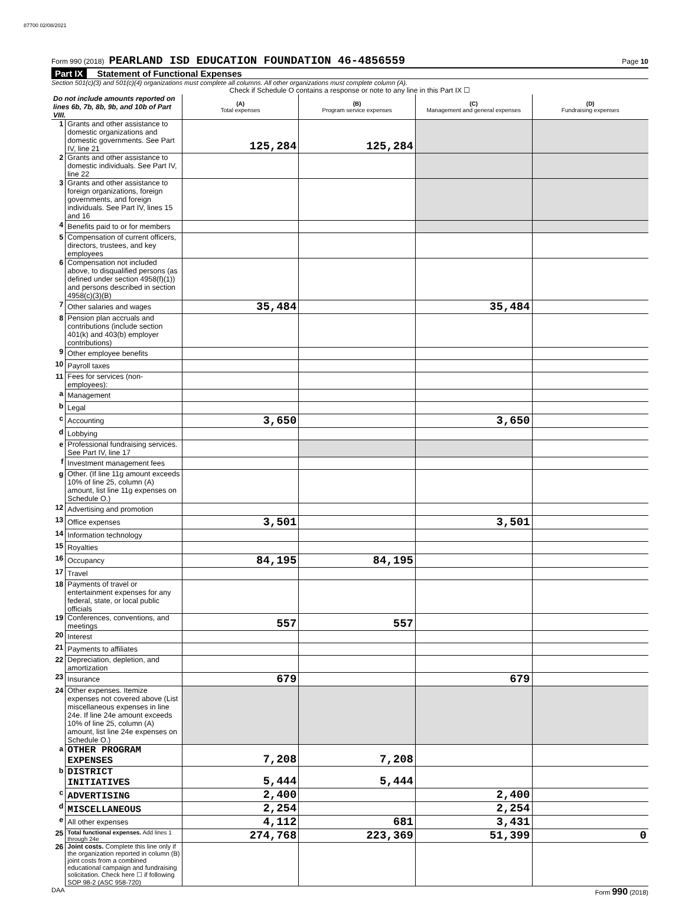87700 02/08/2021
Form 990 (2018) PEARLAND ISD EDUCATION FOUNDATION 46-4856559 Page 10
Part IX Statement of Functional Expenses
Section 501(c)(3) and 501(c)(4) organizations must complete all columns. All other organizations must complete column (A).
Check if Schedule O contains a response or note to any line in this Part IX ☐
| Do not include amounts reported on lines 6b, 7b, 8b, 9b, and 10b of Part VIII. | | (A) Total expenses | (B) Program service expenses | (C) Management and general expenses | (D) Fundraising expenses |
| --- | --- | --- | --- | --- | --- |
| 1 | Grants and other assistance to domestic organizations and domestic governments. See Part IV, line 21 | 125,284 | 125,284 | | |
| 2 | Grants and other assistance to domestic individuals. See Part IV, line 22 | | | | |
| 3 | Grants and other assistance to foreign organizations, foreign governments, and foreign individuals. See Part IV, lines 15 and 16 | | | | |
| 4 | Benefits paid to or for members | | | | |
| 5 | Compensation of current officers, directors, trustees, and key employees | | | | |
| 6 | Compensation not included above, to disqualified persons (as defined under section 4958(f)(1)) and persons described in section 4958(c)(3)(B) | | | | |
| 7 | Other salaries and wages | 35,484 | | 35,484 | |
| 8 | Pension plan accruals and contributions (include section 401(k) and 403(b) employer contributions) | | | | |
| 9 | Other employee benefits | | | | |
| 10 | Payroll taxes | | | | |
| 11 | Fees for services (non-employees): | | | | |
| a | Management | | | | |
| b | Legal | | | | |
| c | Accounting | 3,650 | | 3,650 | |
| d | Lobbying | | | | |
| e | Professional fundraising services. See Part IV, line 17 | | | | |
| f | Investment management fees | | | | |
| g | Other. (If line 11g amount exceeds 10% of line 25, column (A) amount, list line 11g expenses on Schedule O.) | | | | |
| 12 | Advertising and promotion | | | | |
| 13 | Office expenses | 3,501 | | 3,501 | |
| 14 | Information technology | | | | |
| 15 | Royalties | | | | |
| 16 | Occupancy | 84,195 | 84,195 | | |
| 17 | Travel | | | | |
| 18 | Payments of travel or entertainment expenses for any federal, state, or local public officials | | | | |
| 19 | Conferences, conventions, and meetings | 557 | 557 | | |
| 20 | Interest | | | | |
| 21 | Payments to affiliates | | | | |
| 22 | Depreciation, depletion, and amortization | | | | |
| 23 | Insurance | 679 | | 679 | |
| 24 | Other expenses. Itemize expenses not covered above (List miscellaneous expenses in line 24e. If line 24e amount exceeds 10% of line 25, column (A) amount, list line 24e expenses on Schedule O.) | | | | |
| a | OTHER PROGRAM EXPENSES | 7,208 | 7,208 | | |
| b | DISTRICT INITIATIVES | 5,444 | 5,444 | | |
| c | ADVERTISING | 2,400 | | 2,400 | |
| d | MISCELLANEOUS | 2,254 | | 2,254 | |
| e | All other expenses | 4,112 | 681 | 3,431 | |
| 25 | Total functional expenses. Add lines 1 through 24e | 274,768 | 223,369 | 51,399 | 0 |
| 26 | Joint costs. Complete this line only if the organization reported in column (B) joint costs from a combined educational campaign and fundraising solicitation. Check here ☐ if following SOP 98-2 (ASC 958-720) | | | | |
DAA Form 990 (2018)